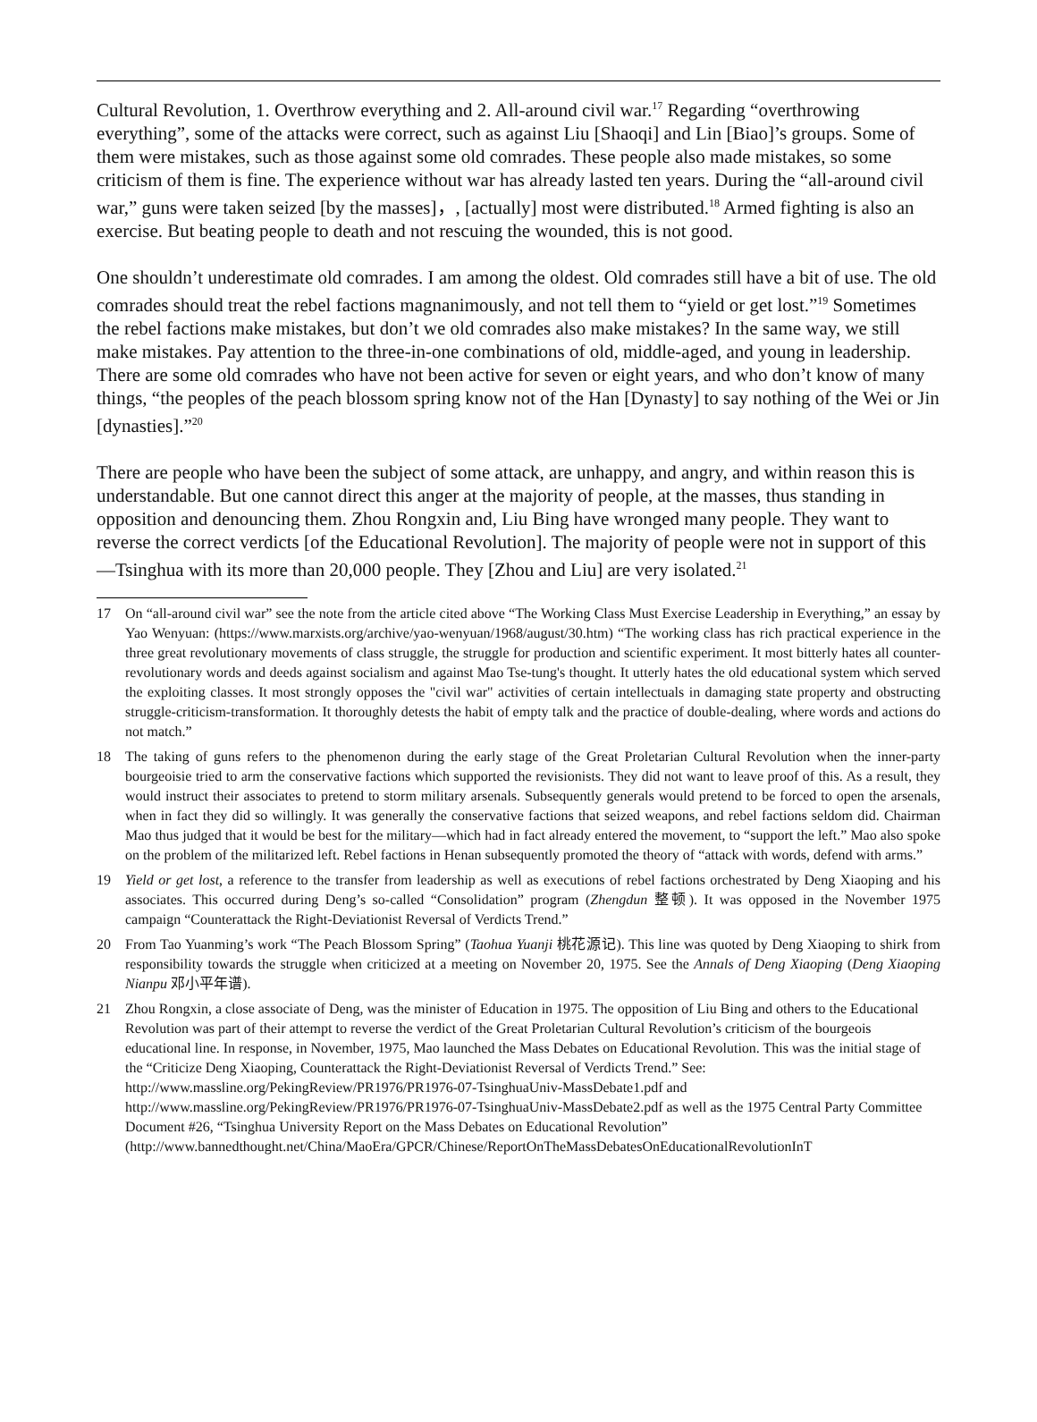Cultural Revolution, 1. Overthrow everything and 2. All-around civil war.<sup>17</sup> Regarding “overthrowing everything”, some of the attacks were correct, such as against Liu [Shaoqi] and Lin [Biao]’s groups. Some of them were mistakes, such as those against some old comrades. These people also made mistakes, so some criticism of them is fine. The experience without war has already lasted ten years. During the “all-around civil war,” guns were taken seized [by the masses]，, [actually] most were distributed.<sup>18</sup> Armed fighting is also an exercise. But beating people to death and not rescuing the wounded, this is not good.
One shouldn’t underestimate old comrades. I am among the oldest. Old comrades still have a bit of use. The old comrades should treat the rebel factions magnanimously, and not tell them to “yield or get lost.”<sup>19</sup> Sometimes the rebel factions make mistakes, but don’t we old comrades also make mistakes? In the same way, we still make mistakes. Pay attention to the three-in-one combinations of old, middle-aged, and young in leadership. There are some old comrades who have not been active for seven or eight years, and who don’t know of many things, “the peoples of the peach blossom spring know not of the Han [Dynasty] to say nothing of the Wei or Jin [dynasties].”<sup>20</sup>
There are people who have been the subject of some attack, are unhappy, and angry, and within reason this is understandable. But one cannot direct this anger at the majority of people, at the masses, thus standing in opposition and denouncing them. Zhou Rongxin and, Liu Bing have wronged many people. They want to reverse the correct verdicts [of the Educational Revolution]. The majority of people were not in support of this—Tsinghua with its more than 20,000 people. They [Zhou and Liu] are very isolated.<sup>21</sup>
17 On “all-around civil war” see the note from the article cited above “The Working Class Must Exercise Leadership in Everything,” an essay by Yao Wenyuan: (https://www.marxists.org/archive/yao-wenyuan/1968/august/30.htm) “The working class has rich practical experience in the three great revolutionary movements of class struggle, the struggle for production and scientific experiment. It most bitterly hates all counter-revolutionary words and deeds against socialism and against Mao Tse-tung's thought. It utterly hates the old educational system which served the exploiting classes. It most strongly opposes the "civil war" activities of certain intellectuals in damaging state property and obstructing struggle-criticism-transformation. It thoroughly detests the habit of empty talk and the practice of double-dealing, where words and actions do not match.”
18 The taking of guns refers to the phenomenon during the early stage of the Great Proletarian Cultural Revolution when the inner-party bourgeoisie tried to arm the conservative factions which supported the revisionists. They did not want to leave proof of this. As a result, they would instruct their associates to pretend to storm military arsenals. Subsequently generals would pretend to be forced to open the arsenals, when in fact they did so willingly. It was generally the conservative factions that seized weapons, and rebel factions seldom did. Chairman Mao thus judged that it would be best for the military—which had in fact already entered the movement, to “support the left.” Mao also spoke on the problem of the militarized left. Rebel factions in Henan subsequently promoted the theory of “attack with words, defend with arms.”
19 Yield or get lost, a reference to the transfer from leadership as well as executions of rebel factions orchestrated by Deng Xiaoping and his associates. This occurred during Deng’s so-called “Consolidation” program (Zhengdun 整顿). It was opposed in the November 1975 campaign “Counterattack the Right-Deviationist Reversal of Verdicts Trend.”
20 From Tao Yuanming’s work “The Peach Blossom Spring” (Taohua Yuanji 桃花源记). This line was quoted by Deng Xiaoping to shirk from responsibility towards the struggle when criticized at a meeting on November 20, 1975. See the Annals of Deng Xiaoping (Deng Xiaoping Nianpu 邓小平年谱).
21 Zhou Rongxin, a close associate of Deng, was the minister of Education in 1975. The opposition of Liu Bing and others to the Educational Revolution was part of their attempt to reverse the verdict of the Great Proletarian Cultural Revolution’s criticism of the bourgeois educational line. In response, in November, 1975, Mao launched the Mass Debates on Educational Revolution. This was the initial stage of the “Criticize Deng Xiaoping, Counterattack the Right-Deviationist Reversal of Verdicts Trend.” See: http://www.massline.org/PekingReview/PR1976/PR1976-07-TsinghuaUniv-MassDebate1.pdf and http://www.massline.org/PekingReview/PR1976/PR1976-07-TsinghuaUniv-MassDebate2.pdf as well as the 1975 Central Party Committee Document #26, “Tsinghua University Report on the Mass Debates on Educational Revolution” (http://www.bannedthought.net/China/MaoEra/GPCR/Chinese/ReportOnTheMassDebatesOnEducationalRevolutionInT